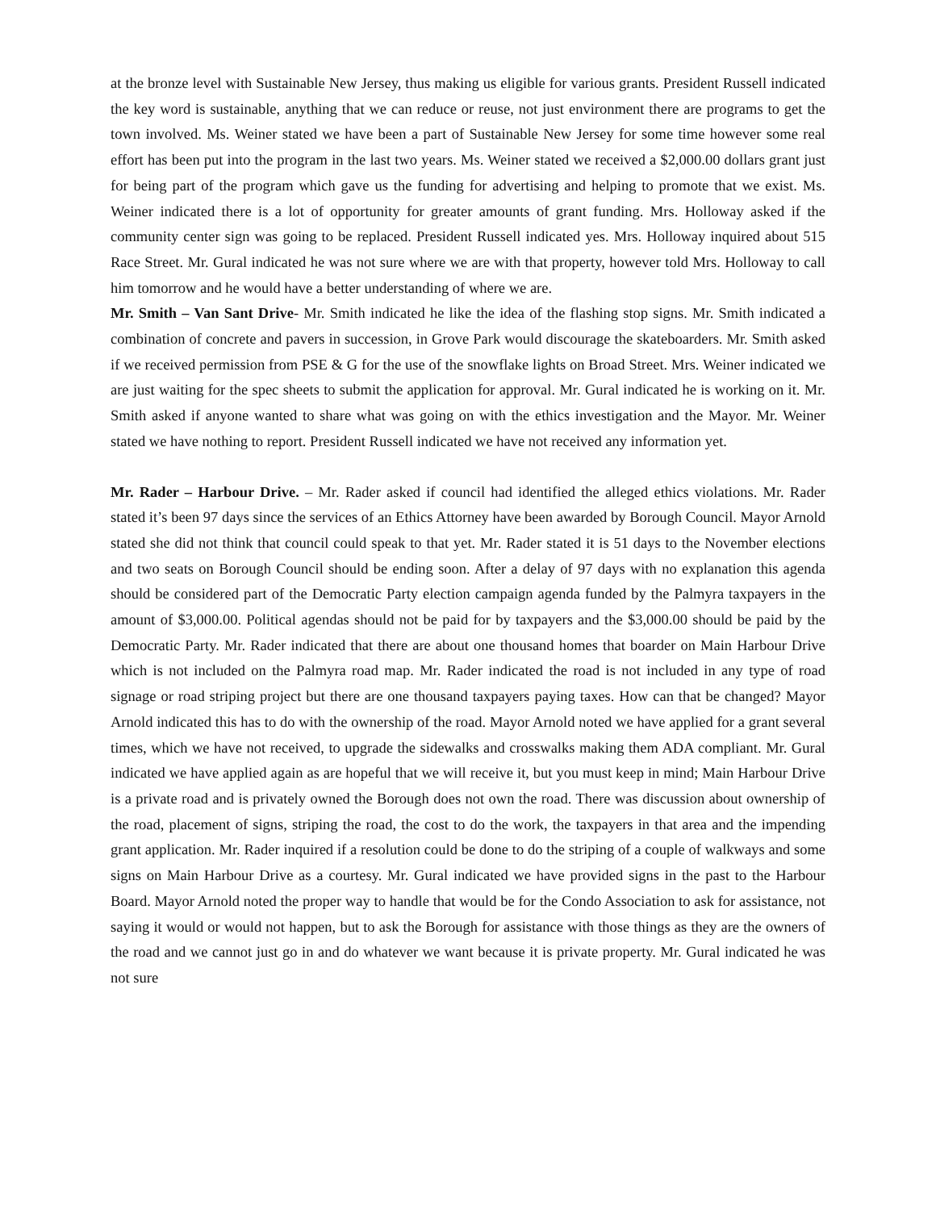at the bronze level with Sustainable New Jersey, thus making us eligible for various grants. President Russell indicated the key word is sustainable, anything that we can reduce or reuse, not just environment there are programs to get the town involved. Ms. Weiner stated we have been a part of Sustainable New Jersey for some time however some real effort has been put into the program in the last two years. Ms. Weiner stated we received a $2,000.00 dollars grant just for being part of the program which gave us the funding for advertising and helping to promote that we exist. Ms. Weiner indicated there is a lot of opportunity for greater amounts of grant funding. Mrs. Holloway asked if the community center sign was going to be replaced. President Russell indicated yes. Mrs. Holloway inquired about 515 Race Street. Mr. Gural indicated he was not sure where we are with that property, however told Mrs. Holloway to call him tomorrow and he would have a better understanding of where we are.
Mr. Smith – Van Sant Drive- Mr. Smith indicated he like the idea of the flashing stop signs. Mr. Smith indicated a combination of concrete and pavers in succession, in Grove Park would discourage the skateboarders. Mr. Smith asked if we received permission from PSE & G for the use of the snowflake lights on Broad Street. Mrs. Weiner indicated we are just waiting for the spec sheets to submit the application for approval. Mr. Gural indicated he is working on it. Mr. Smith asked if anyone wanted to share what was going on with the ethics investigation and the Mayor. Mr. Weiner stated we have nothing to report. President Russell indicated we have not received any information yet.
Mr. Rader – Harbour Drive. – Mr. Rader asked if council had identified the alleged ethics violations. Mr. Rader stated it’s been 97 days since the services of an Ethics Attorney have been awarded by Borough Council. Mayor Arnold stated she did not think that council could speak to that yet. Mr. Rader stated it is 51 days to the November elections and two seats on Borough Council should be ending soon. After a delay of 97 days with no explanation this agenda should be considered part of the Democratic Party election campaign agenda funded by the Palmyra taxpayers in the amount of $3,000.00. Political agendas should not be paid for by taxpayers and the $3,000.00 should be paid by the Democratic Party. Mr. Rader indicated that there are about one thousand homes that boarder on Main Harbour Drive which is not included on the Palmyra road map. Mr. Rader indicated the road is not included in any type of road signage or road striping project but there are one thousand taxpayers paying taxes. How can that be changed? Mayor Arnold indicated this has to do with the ownership of the road. Mayor Arnold noted we have applied for a grant several times, which we have not received, to upgrade the sidewalks and crosswalks making them ADA compliant. Mr. Gural indicated we have applied again as are hopeful that we will receive it, but you must keep in mind; Main Harbour Drive is a private road and is privately owned the Borough does not own the road. There was discussion about ownership of the road, placement of signs, striping the road, the cost to do the work, the taxpayers in that area and the impending grant application. Mr. Rader inquired if a resolution could be done to do the striping of a couple of walkways and some signs on Main Harbour Drive as a courtesy. Mr. Gural indicated we have provided signs in the past to the Harbour Board. Mayor Arnold noted the proper way to handle that would be for the Condo Association to ask for assistance, not saying it would or would not happen, but to ask the Borough for assistance with those things as they are the owners of the road and we cannot just go in and do whatever we want because it is private property. Mr. Gural indicated he was not sure